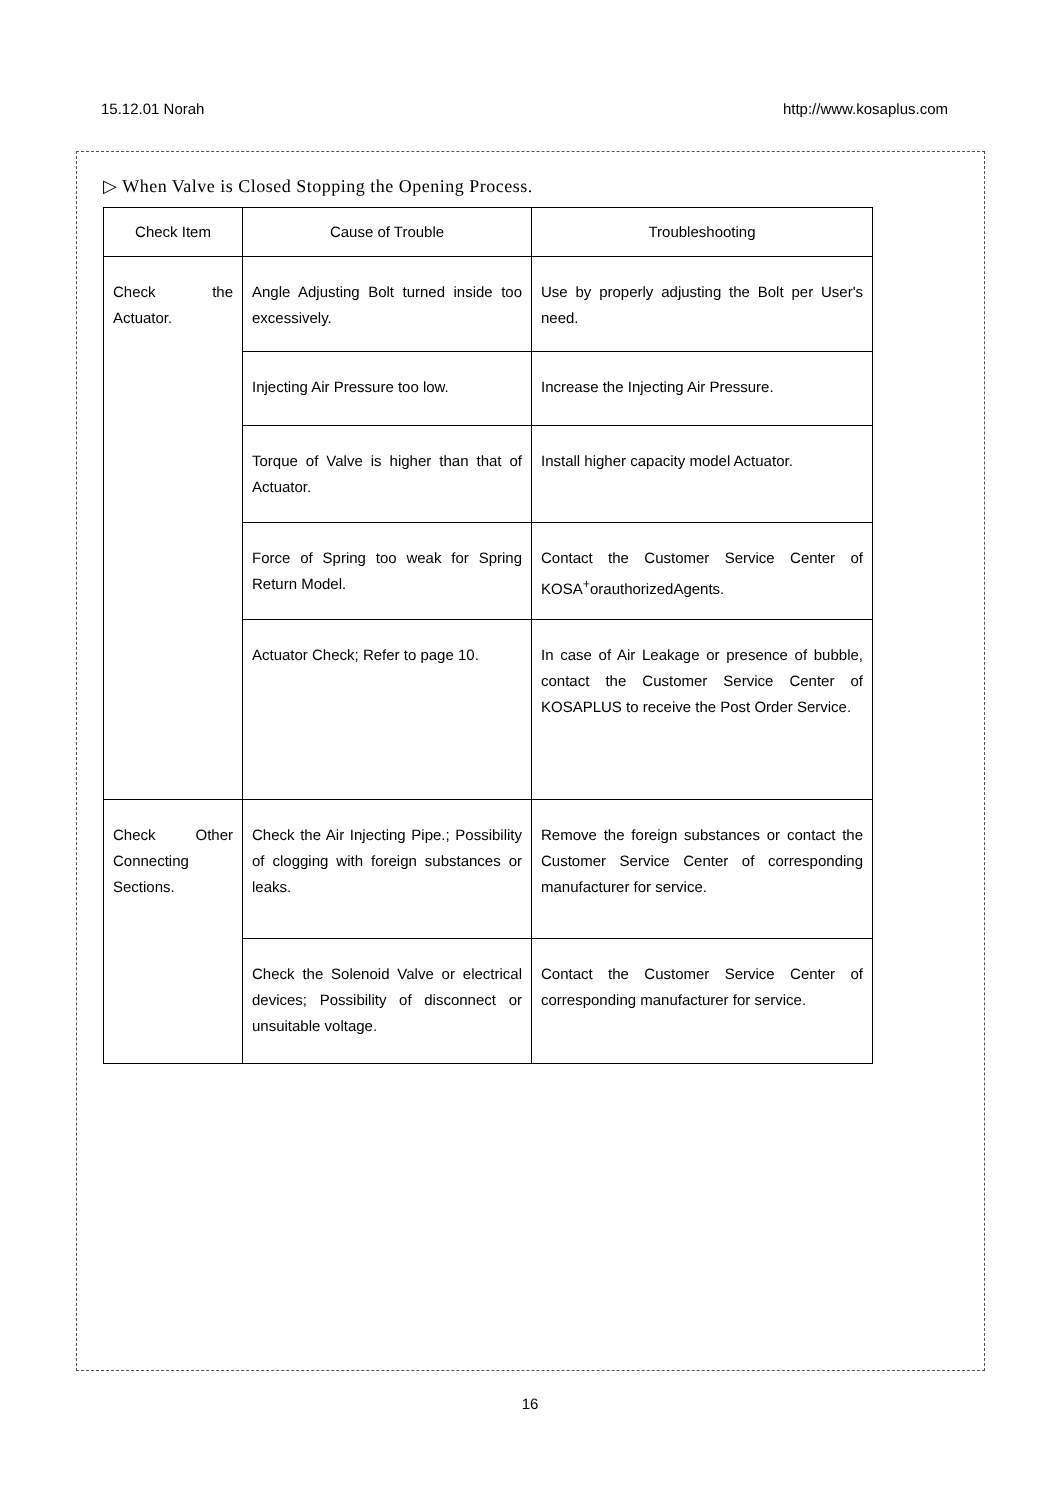15.12.01 Norah http://www.kosaplus.com
▷ When Valve is Closed Stopping the Opening Process.
| Check Item | Cause of Trouble | Troubleshooting |
| --- | --- | --- |
| Check the Actuator. | Angle Adjusting Bolt turned inside too excessively. | Use by properly adjusting the Bolt per User's need. |
| | Injecting Air Pressure too low. | Increase the Injecting Air Pressure. |
| | Torque of Valve is higher than that of Actuator. | Install higher capacity model Actuator. |
| | Force of Spring too weak for Spring Return Model. | Contact the Customer Service Center of KOSA<sup>+</sup>orauthorizedAgents. |
| | Actuator Check; Refer to page 10. | In case of Air Leakage or presence of bubble, contact the Customer Service Center of KOSAPLUS to receive the Post Order Service. |
| Check Other Connecting Sections. | Check the Air Injecting Pipe.; Possibility of clogging with foreign substances or leaks. | Remove the foreign substances or contact the Customer Service Center of corresponding manufacturer for service. |
| | Check the Solenoid Valve or electrical devices; Possibility of disconnect or unsuitable voltage. | Contact the Customer Service Center of corresponding manufacturer for service. |
16